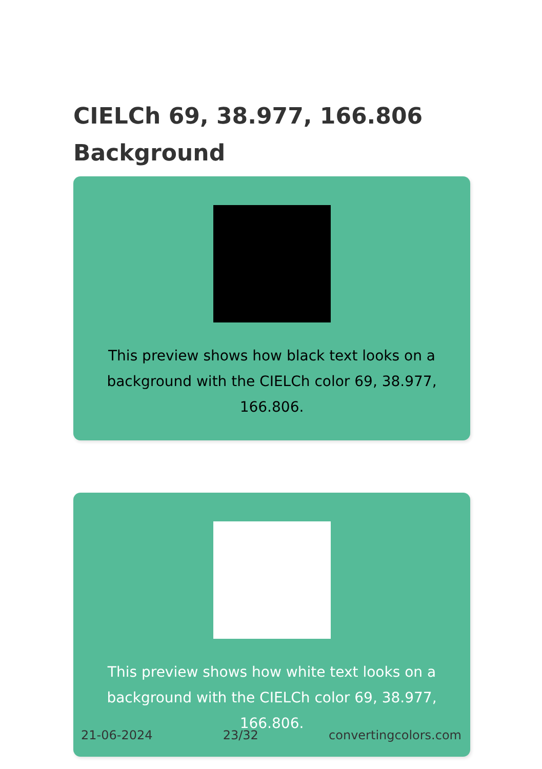CIELCh 69, 38.977, 166.806
Background
This preview shows how black text looks on a background with the CIELCh color 69, 38.977, 166.806.
This preview shows how white text looks on a background with the CIELCh color 69, 38.977, 166.806.
21-06-2024 23/32 convertingcolors.com